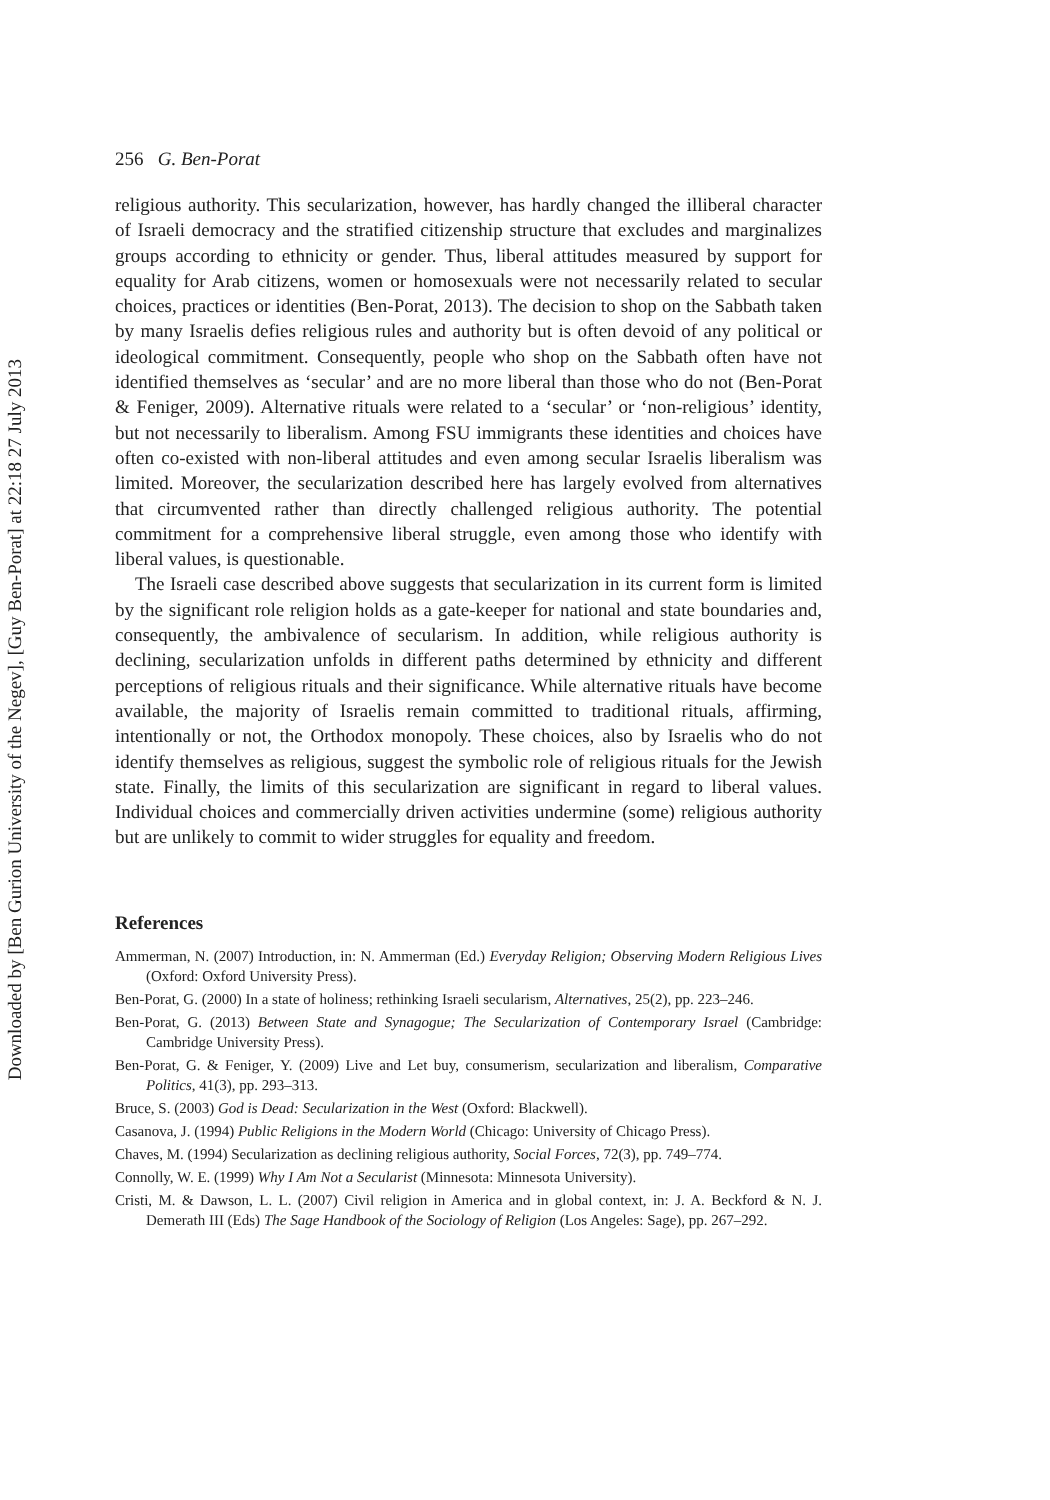Downloaded by [Ben Gurion University of the Negev], [Guy Ben-Porat] at 22:18 27 July 2013
256 G. Ben-Porat
religious authority. This secularization, however, has hardly changed the illiberal character of Israeli democracy and the stratified citizenship structure that excludes and marginalizes groups according to ethnicity or gender. Thus, liberal attitudes measured by support for equality for Arab citizens, women or homosexuals were not necessarily related to secular choices, practices or identities (Ben-Porat, 2013). The decision to shop on the Sabbath taken by many Israelis defies religious rules and authority but is often devoid of any political or ideological commitment. Consequently, people who shop on the Sabbath often have not identified themselves as ‘secular’ and are no more liberal than those who do not (Ben-Porat & Feniger, 2009). Alternative rituals were related to a ‘secular’ or ‘non-religious’ identity, but not necessarily to liberalism. Among FSU immigrants these identities and choices have often co-existed with non-liberal attitudes and even among secular Israelis liberalism was limited. Moreover, the secularization described here has largely evolved from alternatives that circumvented rather than directly challenged religious authority. The potential commitment for a comprehensive liberal struggle, even among those who identify with liberal values, is questionable.
The Israeli case described above suggests that secularization in its current form is limited by the significant role religion holds as a gate-keeper for national and state boundaries and, consequently, the ambivalence of secularism. In addition, while religious authority is declining, secularization unfolds in different paths determined by ethnicity and different perceptions of religious rituals and their significance. While alternative rituals have become available, the majority of Israelis remain committed to traditional rituals, affirming, intentionally or not, the Orthodox monopoly. These choices, also by Israelis who do not identify themselves as religious, suggest the symbolic role of religious rituals for the Jewish state. Finally, the limits of this secularization are significant in regard to liberal values. Individual choices and commercially driven activities undermine (some) religious authority but are unlikely to commit to wider struggles for equality and freedom.
References
Ammerman, N. (2007) Introduction, in: N. Ammerman (Ed.) Everyday Religion; Observing Modern Religious Lives (Oxford: Oxford University Press).
Ben-Porat, G. (2000) In a state of holiness; rethinking Israeli secularism, Alternatives, 25(2), pp. 223–246.
Ben-Porat, G. (2013) Between State and Synagogue; The Secularization of Contemporary Israel (Cambridge: Cambridge University Press).
Ben-Porat, G. & Feniger, Y. (2009) Live and Let buy, consumerism, secularization and liberalism, Comparative Politics, 41(3), pp. 293–313.
Bruce, S. (2003) God is Dead: Secularization in the West (Oxford: Blackwell).
Casanova, J. (1994) Public Religions in the Modern World (Chicago: University of Chicago Press).
Chaves, M. (1994) Secularization as declining religious authority, Social Forces, 72(3), pp. 749–774.
Connolly, W. E. (1999) Why I Am Not a Secularist (Minnesota: Minnesota University).
Cristi, M. & Dawson, L. L. (2007) Civil religion in America and in global context, in: J. A. Beckford & N. J. Demerath III (Eds) The Sage Handbook of the Sociology of Religion (Los Angeles: Sage), pp. 267–292.